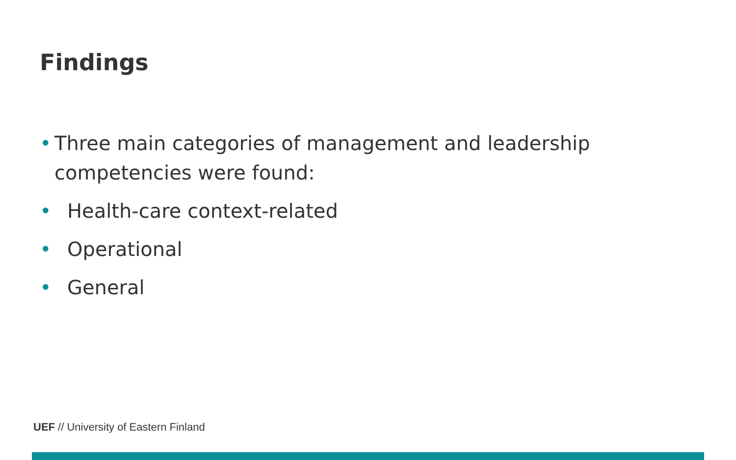Findings
• Three main categories of management and leadership competencies were found:
• Health-care context-related
• Operational
• General
UEF // University of Eastern Finland